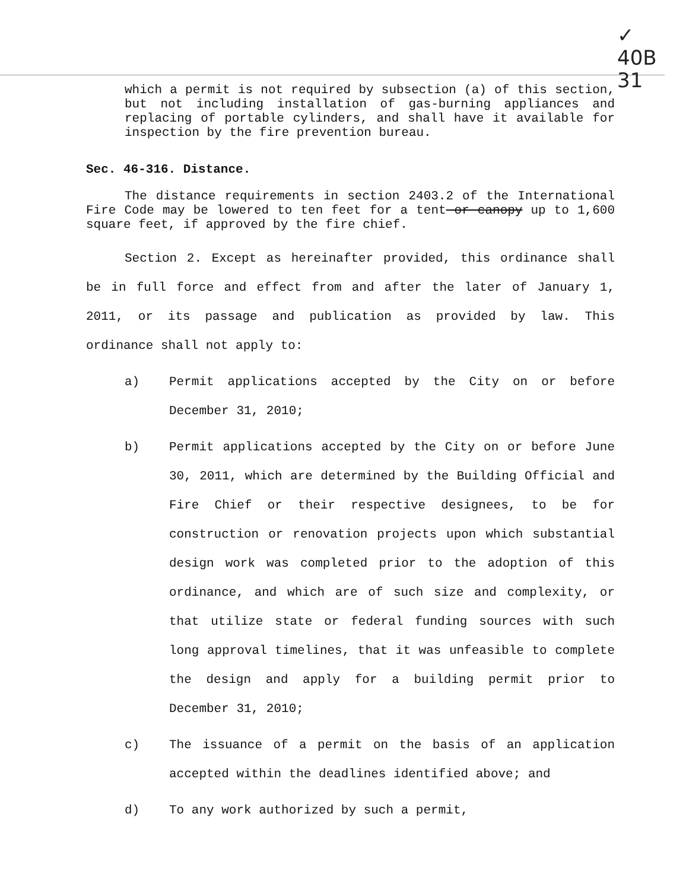✓
40B
31
which a permit is not required by subsection (a) of this section, but not including installation of gas-burning appliances and replacing of portable cylinders, and shall have it available for inspection by the fire prevention bureau.
Sec. 46-316. Distance.
The distance requirements in section 2403.2 of the International Fire Code may be lowered to ten feet for a tent or canopy up to 1,600 square feet, if approved by the fire chief.
Section 2. Except as hereinafter provided, this ordinance shall be in full force and effect from and after the later of January 1, 2011, or its passage and publication as provided by law. This ordinance shall not apply to:
a) Permit applications accepted by the City on or before December 31, 2010;
b) Permit applications accepted by the City on or before June 30, 2011, which are determined by the Building Official and Fire Chief or their respective designees, to be for construction or renovation projects upon which substantial design work was completed prior to the adoption of this ordinance, and which are of such size and complexity, or that utilize state or federal funding sources with such long approval timelines, that it was unfeasible to complete the design and apply for a building permit prior to December 31, 2010;
c) The issuance of a permit on the basis of an application accepted within the deadlines identified above; and
d) To any work authorized by such a permit,